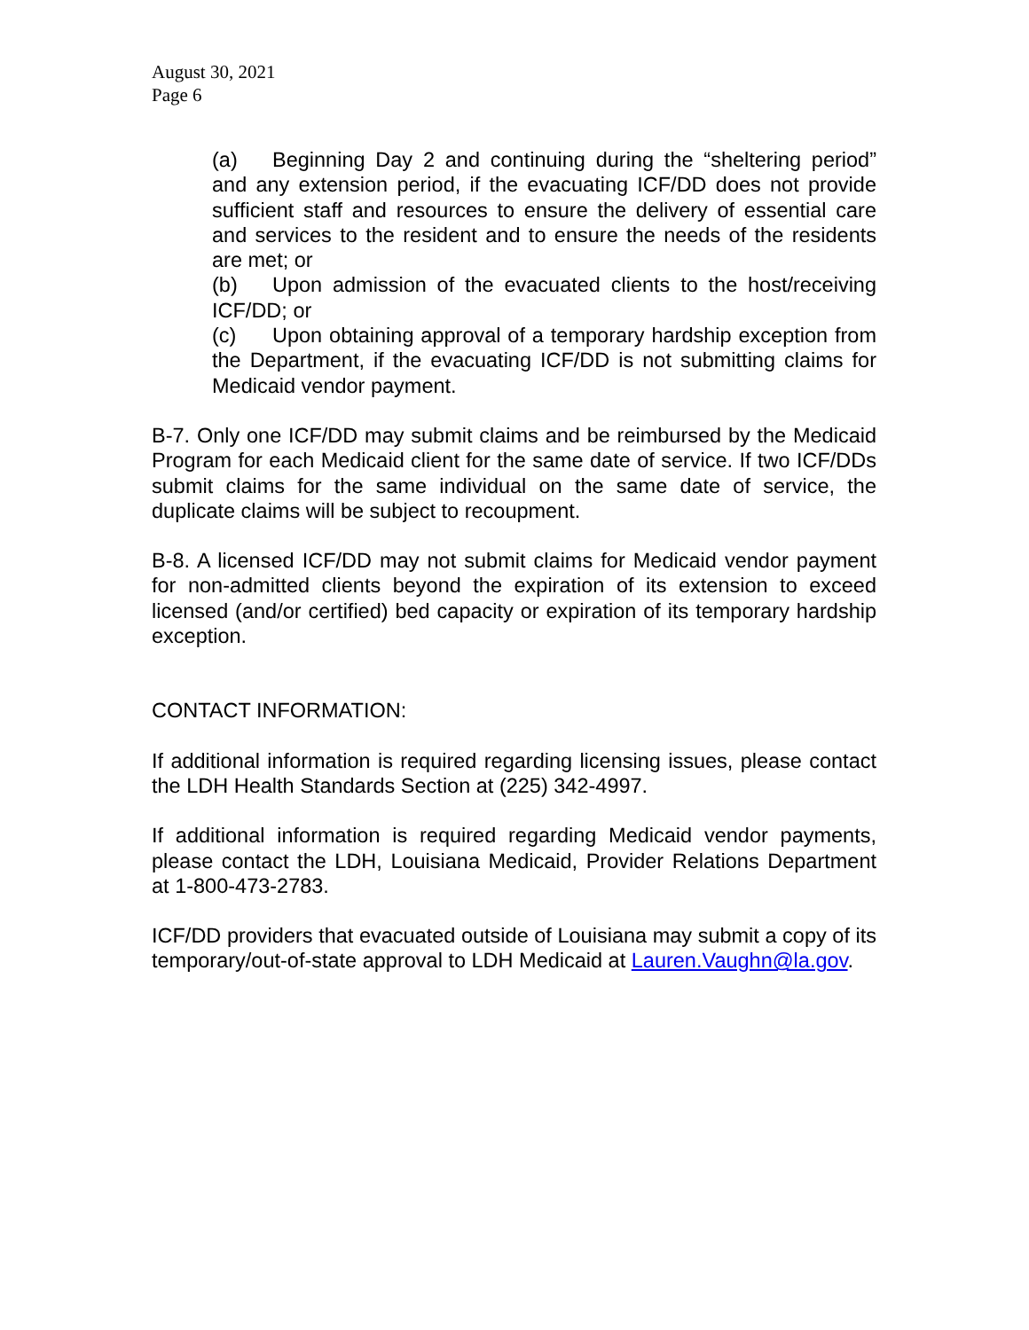August 30, 2021
Page 6
(a) Beginning Day 2 and continuing during the “sheltering period” and any extension period, if the evacuating ICF/DD does not provide sufficient staff and resources to ensure the delivery of essential care and services to the resident and to ensure the needs of the residents are met; or
(b) Upon admission of the evacuated clients to the host/receiving ICF/DD; or
(c) Upon obtaining approval of a temporary hardship exception from the Department, if the evacuating ICF/DD is not submitting claims for Medicaid vendor payment.
B-7. Only one ICF/DD may submit claims and be reimbursed by the Medicaid Program for each Medicaid client for the same date of service. If two ICF/DDs submit claims for the same individual on the same date of service, the duplicate claims will be subject to recoupment.
B-8. A licensed ICF/DD may not submit claims for Medicaid vendor payment for non-admitted clients beyond the expiration of its extension to exceed licensed (and/or certified) bed capacity or expiration of its temporary hardship exception.
CONTACT INFORMATION:
If additional information is required regarding licensing issues, please contact the LDH Health Standards Section at (225) 342-4997.
If additional information is required regarding Medicaid vendor payments, please contact the LDH, Louisiana Medicaid, Provider Relations Department at 1-800-473-2783.
ICF/DD providers that evacuated outside of Louisiana may submit a copy of its temporary/out-of-state approval to LDH Medicaid at Lauren.Vaughn@la.gov.